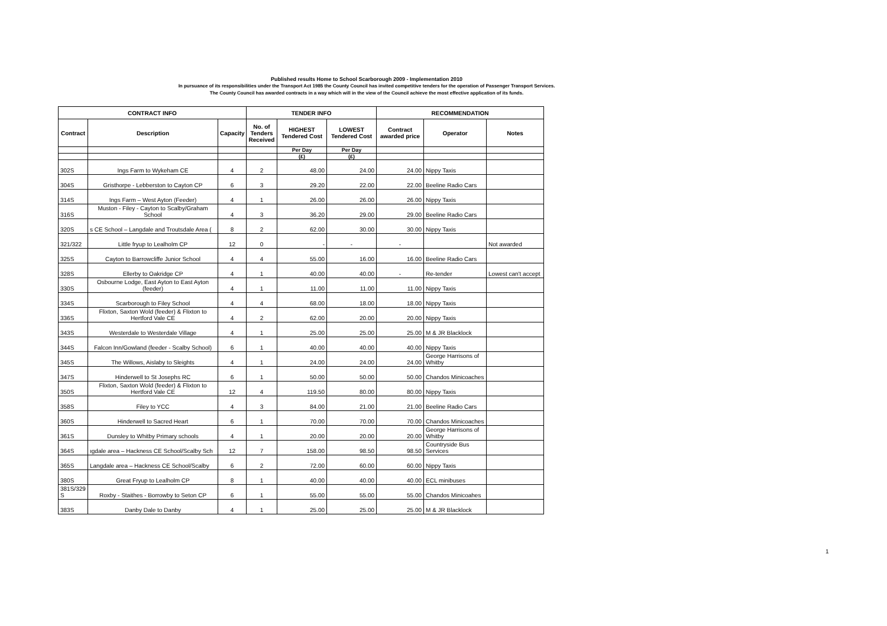Published results Home to School Scarborough 2009 - Implementation 2010
In pursuance of its responsibilities under the Transport Act 1985 the County Council has invited competitive tenders for the operation of Passenger Transport Services.
The County Council has awarded contracts in a way which will in the view of the Council achieve the most effective application of its funds.
| CONTRACT INFO | | | TENDER INFO | | | RECOMMENDATION | | |
| --- | --- | --- | --- | --- | --- | --- | --- | --- |
| Contract | Description | Capacity | No. of Tenders Received | HIGHEST Tendered Cost | LOWEST Tendered Cost | Contract awarded price | Operator | Notes |
| | | | | Per Day | Per Day | | | |
| | | | | (£) | (£) | | | |
| 302S | Ings Farm to Wykeham CE | 4 | 2 | 48.00 | 24.00 | 24.00 | Nippy Taxis | |
| 304S | Gristhorpe - Lebberston to Cayton CP | 6 | 3 | 29.20 | 22.00 | 22.00 | Beeline Radio Cars | |
| 314S | Ings Farm – West Ayton (Feeder) | 4 | 1 | 26.00 | 26.00 | 26.00 | Nippy Taxis | |
| 316S | Muston - Filey - Cayton to Scalby/Graham School | 4 | 3 | 36.20 | 29.00 | 29.00 | Beeline Radio Cars | |
| 320S | s CE School – Langdale and Troutsdale Area ( | 8 | 2 | 62.00 | 30.00 | 30.00 | Nippy Taxis | |
| 321/322 | Little fryup to Lealholm CP | 12 | 0 | - | - | - | | Not awarded |
| 325S | Cayton to Barrowcliffe Junior School | 4 | 4 | 55.00 | 16.00 | 16.00 | Beeline Radio Cars | |
| 328S | Ellerby to Oakridge CP | 4 | 1 | 40.00 | 40.00 | - | Re-tender | Lowest can't accept |
| 330S | Osbourne Lodge, East Ayton to East Ayton (feeder) | 4 | 1 | 11.00 | 11.00 | 11.00 | Nippy Taxis | |
| 334S | Scarborough to Filey School | 4 | 4 | 68.00 | 18.00 | 18.00 | Nippy Taxis | |
| 336S | Flixton, Saxton Wold (feeder) & Flixton to Hertford Vale CE | 4 | 2 | 62.00 | 20.00 | 20.00 | Nippy Taxis | |
| 343S | Westerdale to Westerdale Village | 4 | 1 | 25.00 | 25.00 | 25.00 | M & JR Blacklock | |
| 344S | Falcon Inn/Gowland (feeder - Scalby School) | 6 | 1 | 40.00 | 40.00 | 40.00 | Nippy Taxis | |
| 345S | The Willows, Aislaby to Sleights | 4 | 1 | 24.00 | 24.00 | 24.00 | George Harrisons of Whitby | |
| 347S | Hinderwell to St Josephs RC | 6 | 1 | 50.00 | 50.00 | 50.00 | Chandos Minicoaches | |
| 350S | Flixton, Saxton Wold (feeder) & Flixton to Hertford Vale CE | 12 | 4 | 119.50 | 80.00 | 80.00 | Nippy Taxis | |
| 358S | Filey to YCC | 4 | 3 | 84.00 | 21.00 | 21.00 | Beeline Radio Cars | |
| 360S | Hinderwell to Sacred Heart | 6 | 1 | 70.00 | 70.00 | 70.00 | Chandos Minicoaches | |
| 361S | Dunsley to Whitby Primary schools | 4 | 1 | 20.00 | 20.00 | 20.00 | George Harrisons of Whitby | |
| 364S | ıgdale area – Hackness CE School/Scalby Sch | 12 | 7 | 158.00 | 98.50 | 98.50 | Countryside Bus Services | |
| 365S | Langdale area – Hackness CE School/Scalby | 6 | 2 | 72.00 | 60.00 | 60.00 | Nippy Taxis | |
| 380S | Great Fryup to Lealholm CP | 8 | 1 | 40.00 | 40.00 | 40.00 | ECL minibuses | |
| 381S/329 S | Roxby - Staithes - Borrowby to Seton CP | 6 | 1 | 55.00 | 55.00 | 55.00 | Chandos Minicoahes | |
| 383S | Danby Dale to Danby | 4 | 1 | 25.00 | 25.00 | 25.00 | M & JR Blacklock | |
1